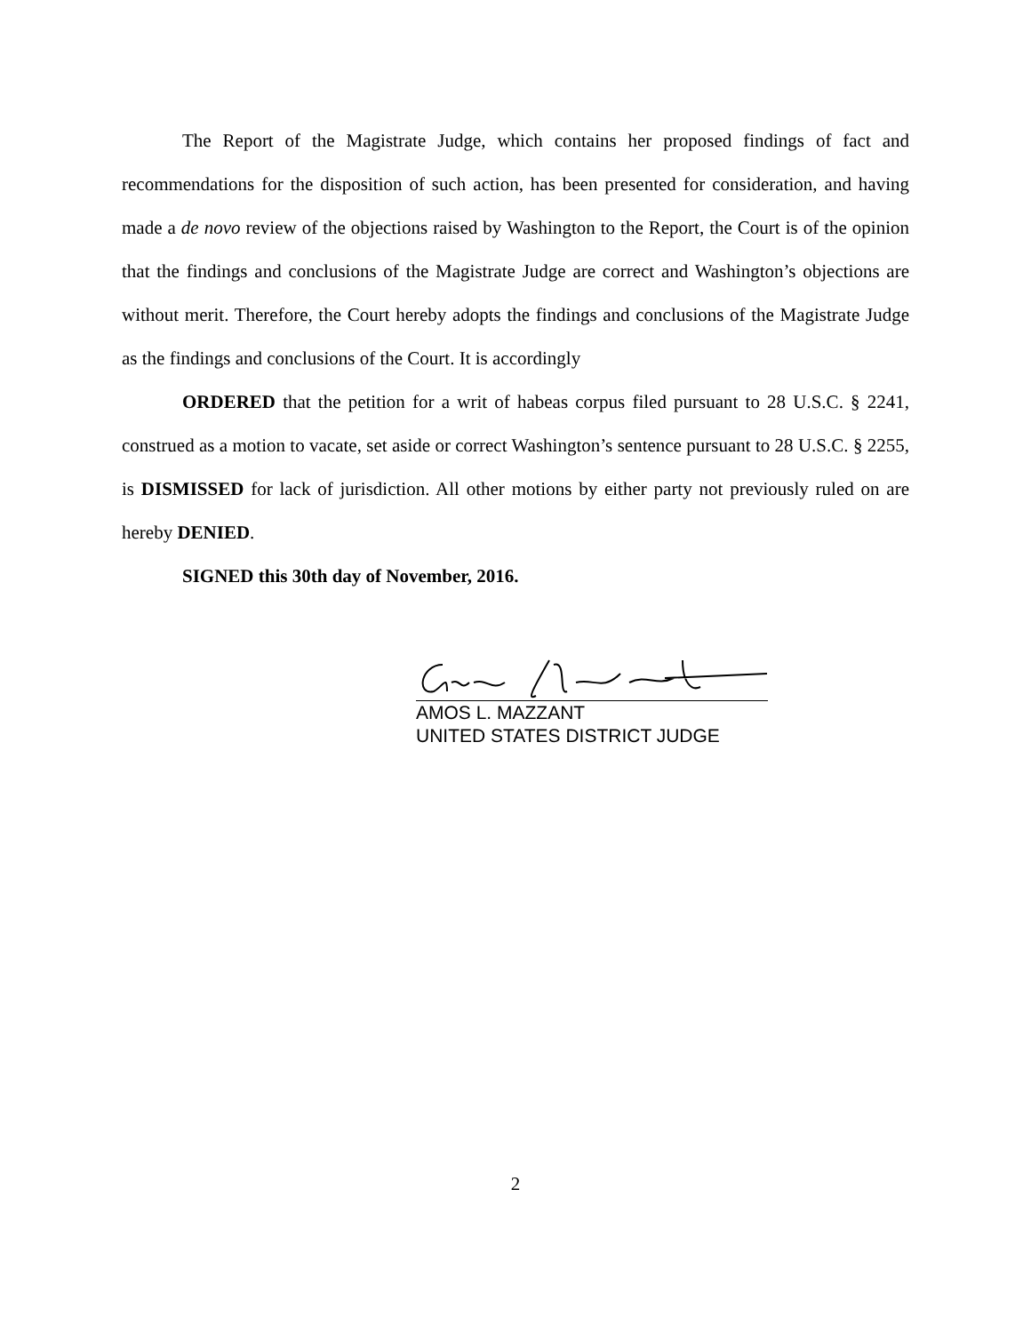The Report of the Magistrate Judge, which contains her proposed findings of fact and recommendations for the disposition of such action, has been presented for consideration, and having made a de novo review of the objections raised by Washington to the Report, the Court is of the opinion that the findings and conclusions of the Magistrate Judge are correct and Washington’s objections are without merit. Therefore, the Court hereby adopts the findings and conclusions of the Magistrate Judge as the findings and conclusions of the Court. It is accordingly
ORDERED that the petition for a writ of habeas corpus filed pursuant to 28 U.S.C. § 2241, construed as a motion to vacate, set aside or correct Washington’s sentence pursuant to 28 U.S.C. § 2255, is DISMISSED for lack of jurisdiction. All other motions by either party not previously ruled on are hereby DENIED.
SIGNED this 30th day of November, 2016.
AMOS L. MAZZANT
UNITED STATES DISTRICT JUDGE
2